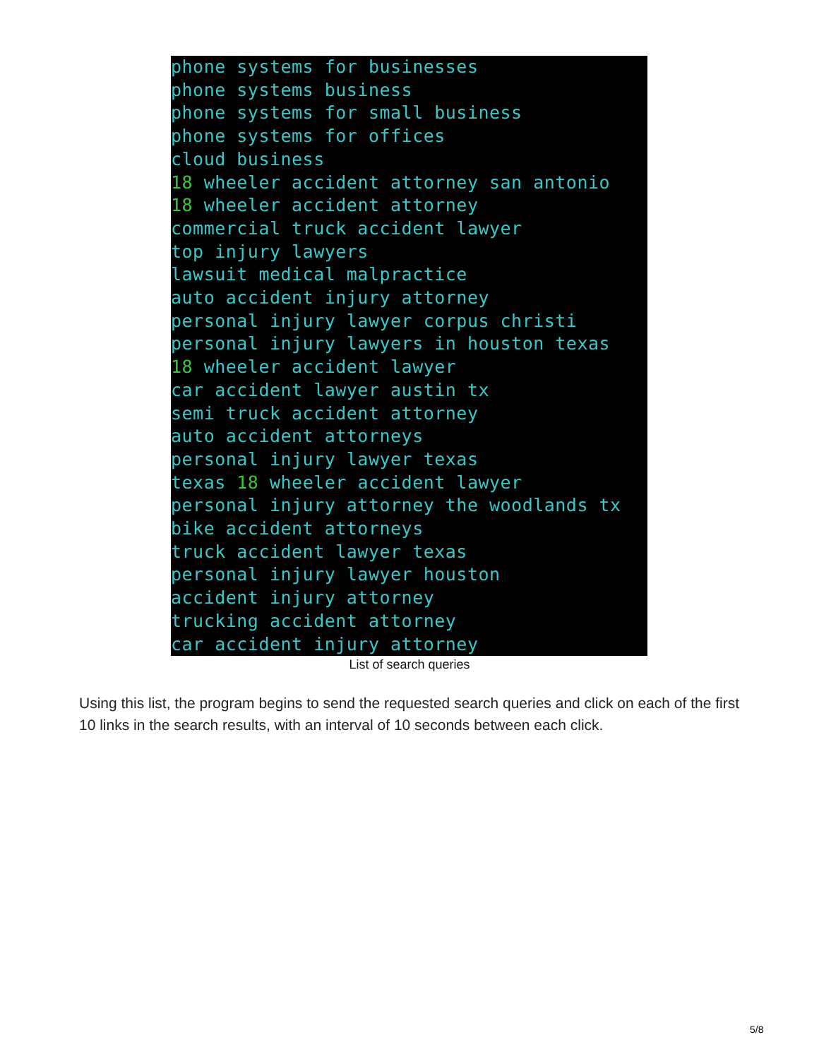phone systems for businesses
phone systems business
phone systems for small business
phone systems for offices
cloud business
18 wheeler accident attorney san antonio
18 wheeler accident attorney
commercial truck accident lawyer
top injury lawyers
lawsuit medical malpractice
auto accident injury attorney
personal injury lawyer corpus christi
personal injury lawyers in houston texas
18 wheeler accident lawyer
car accident lawyer austin tx
semi truck accident attorney
auto accident attorneys
personal injury lawyer texas
texas 18 wheeler accident lawyer
personal injury attorney the woodlands tx
bike accident attorneys
truck accident lawyer texas
personal injury lawyer houston
accident injury attorney
trucking accident attorney
car accident injury attorney
List of search queries
Using this list, the program begins to send the requested search queries and click on each of the first 10 links in the search results, with an interval of 10 seconds between each click.
5/8